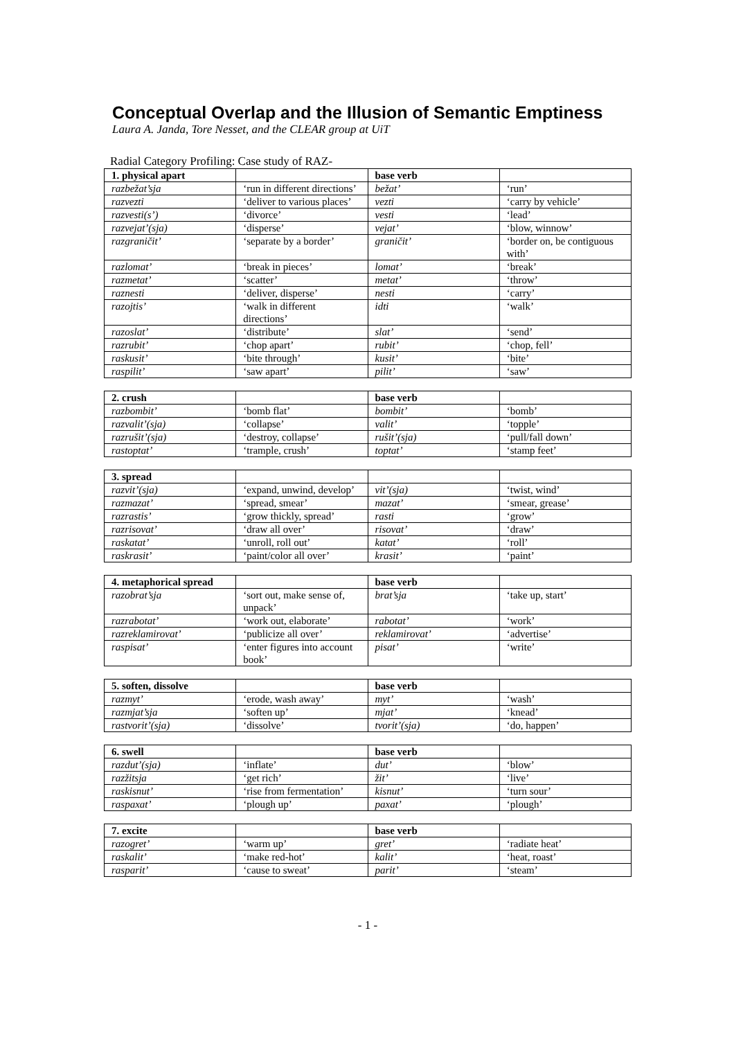Conceptual Overlap and the Illusion of Semantic Emptiness
Laura A. Janda, Tore Nesset, and the CLEAR group at UiT
Radial Category Profiling: Case study of RAZ-
| 1. physical apart | | base verb | |
| --- | --- | --- | --- |
| razbežat’sja | ‘run in different directions’ | bežat’ | ‘run’ |
| razvezti | ‘deliver to various places’ | vezti | ‘carry by vehicle’ |
| razvesti(s’) | ‘divorce’ | vesti | ‘lead’ |
| razvejat’(sja) | ‘disperse’ | vejat’ | ‘blow, winnow’ |
| razgraničit’ | ‘separate by a border’ | graničit’ | ‘border on, be contiguous with’ |
| razlomat’ | ‘break in pieces’ | lomat’ | ‘break’ |
| razmetat’ | ‘scatter’ | metat’ | ‘throw’ |
| raznesti | ‘deliver, disperse’ | nesti | ‘carry’ |
| razojtis’ | ‘walk in different directions’ | idti | ‘walk’ |
| razoslat’ | ‘distribute’ | slat’ | ‘send’ |
| razrubit’ | ‘chop apart’ | rubit’ | ‘chop, fell’ |
| raskusit’ | ‘bite through’ | kusit’ | ‘bite’ |
| raspilit’ | ‘saw apart’ | pilit’ | ‘saw’ |
| 2. crush | | base verb | |
| --- | --- | --- | --- |
| razbombit’ | ‘bomb flat’ | bombit’ | ‘bomb’ |
| razvalit’(sja) | ‘collapse’ | valit’ | ‘topple’ |
| razrušit’(sja) | ‘destroy, collapse’ | rušit’(sja) | ‘pull/fall down’ |
| rastoptat’ | ‘trample, crush’ | toptat’ | ‘stamp feet’ |
| 3. spread | | | |
| --- | --- | --- | --- |
| razvit’(sja) | ‘expand, unwind, develop’ | vit’(sja) | ‘twist, wind’ |
| razmazat’ | ‘spread, smear’ | mazat’ | ‘smear, grease’ |
| razrastis’ | ‘grow thickly, spread’ | rasti | ‘grow’ |
| razrisovat’ | ‘draw all over’ | risovat’ | ‘draw’ |
| raskatat’ | ‘unroll, roll out’ | katat’ | ‘roll’ |
| raskrasit’ | ‘paint/color all over’ | krasit’ | ‘paint’ |
| 4. metaphorical spread | | base verb | |
| --- | --- | --- | --- |
| razobrat’sja | ‘sort out, make sense of, unpack’ | brat’sja | ‘take up, start’ |
| razrabotat’ | ‘work out, elaborate’ | rabotat’ | ‘work’ |
| razreklamirovat’ | ‘publicize all over’ | reklamirovat’ | ‘advertise’ |
| raspisat’ | ‘enter figures into account book’ | pisat’ | ‘write’ |
| 5. soften, dissolve | | base verb | |
| --- | --- | --- | --- |
| razmyt’ | ‘erode, wash away’ | myt’ | ‘wash’ |
| razmjat’sja | ‘soften up’ | mjat’ | ‘knead’ |
| rastvorit’(sja) | ‘dissolve’ | tvorit’(sja) | ‘do, happen’ |
| 6. swell | | base verb | |
| --- | --- | --- | --- |
| razdut’(sja) | ‘inflate’ | dut’ | ‘blow’ |
| razžitsja | ‘get rich’ | žit’ | ‘live’ |
| raskisnut’ | ‘rise from fermentation’ | kisnut’ | ‘turn sour’ |
| raspaxat’ | ‘plough up’ | paxat’ | ‘plough’ |
| 7. excite | | base verb | |
| --- | --- | --- | --- |
| razogret’ | ‘warm up’ | gret’ | ‘radiate heat’ |
| raskalit’ | ‘make red-hot’ | kalit’ | ‘heat, roast’ |
| rasparit’ | ‘cause to sweat’ | parit’ | ‘steam’ |
- 1 -